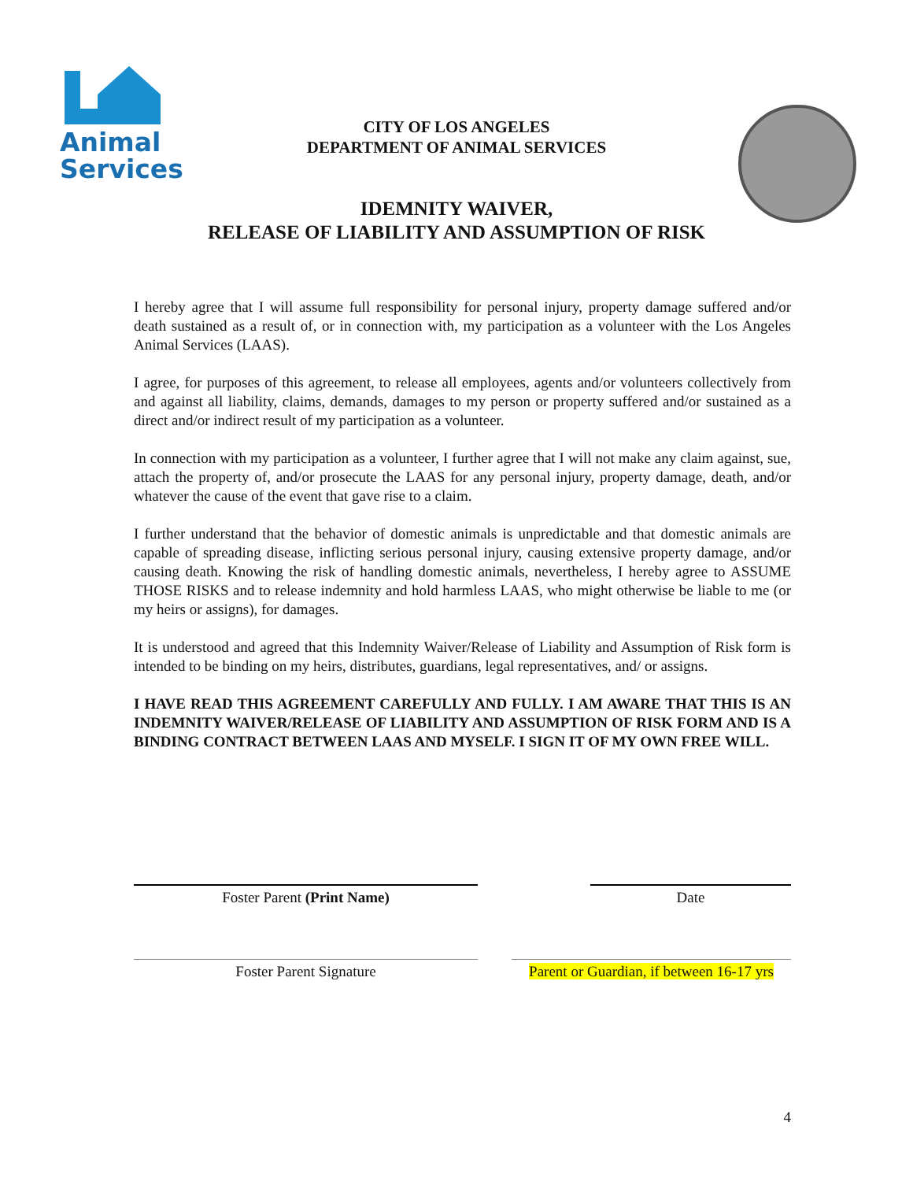Animal
Services
CITY OF LOS ANGELES
DEPARTMENT OF ANIMAL SERVICES
IDEMNITY WAIVER,
RELEASE OF LIABILITY AND ASSUMPTION OF RISK
I hereby agree that I will assume full responsibility for personal injury, property damage suffered and/or death sustained as a result of, or in connection with, my participation as a volunteer with the Los Angeles Animal Services (LAAS).
I agree, for purposes of this agreement, to release all employees, agents and/or volunteers collectively from and against all liability, claims, demands, damages to my person or property suffered and/or sustained as a direct and/or indirect result of my participation as a volunteer.
In connection with my participation as a volunteer, I further agree that I will not make any claim against, sue, attach the property of, and/or prosecute the LAAS for any personal injury, property damage, death, and/or whatever the cause of the event that gave rise to a claim.
I further understand that the behavior of domestic animals is unpredictable and that domestic animals are capable of spreading disease, inflicting serious personal injury, causing extensive property damage, and/or causing death. Knowing the risk of handling domestic animals, nevertheless, I hereby agree to ASSUME THOSE RISKS and to release indemnity and hold harmless LAAS, who might otherwise be liable to me (or my heirs or assigns), for damages.
It is understood and agreed that this Indemnity Waiver/Release of Liability and Assumption of Risk form is intended to be binding on my heirs, distributes, guardians, legal representatives, and/ or assigns.
I HAVE READ THIS AGREEMENT CAREFULLY AND FULLY. I AM AWARE THAT THIS IS AN INDEMNITY WAIVER/RELEASE OF LIABILITY AND ASSUMPTION OF RISK FORM AND IS A BINDING CONTRACT BETWEEN LAAS AND MYSELF. I SIGN IT OF MY OWN FREE WILL.
Foster Parent (Print Name) Date
Foster Parent Signature Parent or Guardian, if between 16-17 yrs
4